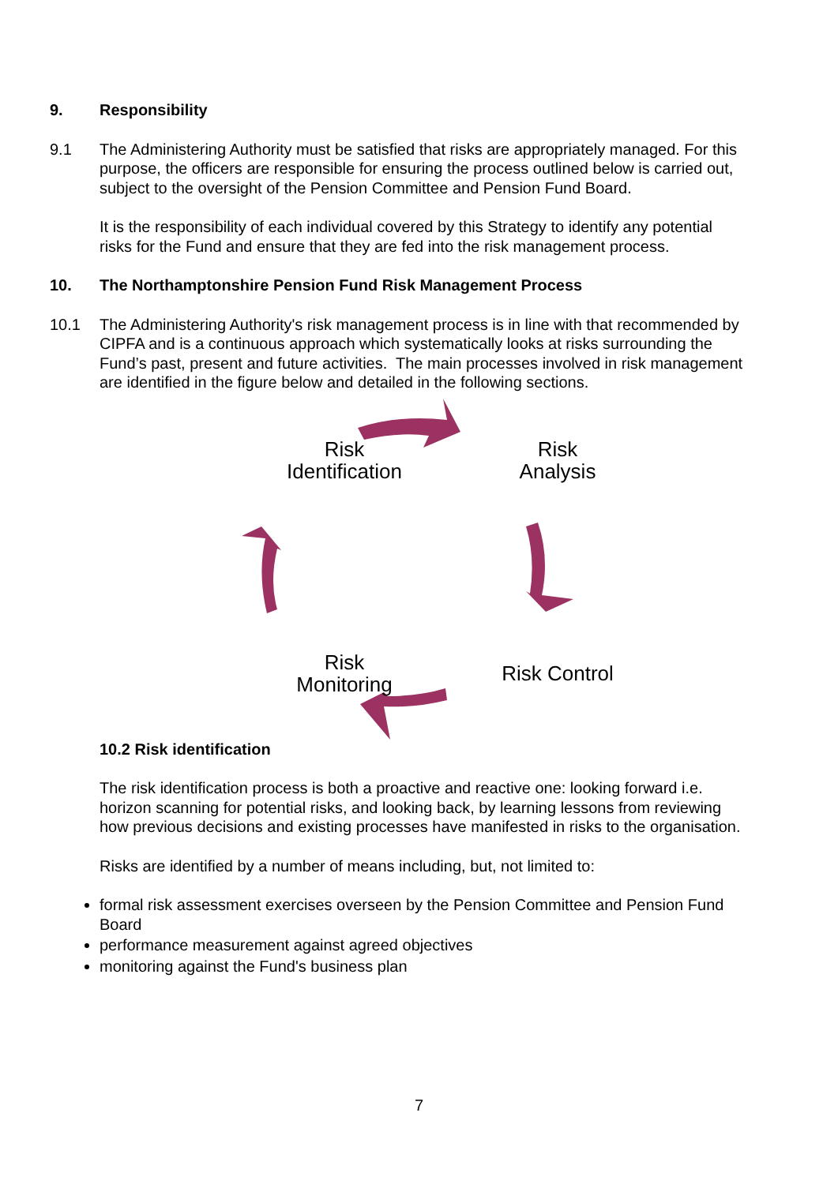9. Responsibility
9.1 The Administering Authority must be satisfied that risks are appropriately managed. For this purpose, the officers are responsible for ensuring the process outlined below is carried out, subject to the oversight of the Pension Committee and Pension Fund Board.
It is the responsibility of each individual covered by this Strategy to identify any potential risks for the Fund and ensure that they are fed into the risk management process.
10. The Northamptonshire Pension Fund Risk Management Process
10.1 The Administering Authority's risk management process is in line with that recommended by CIPFA and is a continuous approach which systematically looks at risks surrounding the Fund’s past, present and future activities. The main processes involved in risk management are identified in the figure below and detailed in the following sections.
Risk
Identification
Risk
Analysis
Risk
Monitoring
Risk Control
10.2 Risk identification
The risk identification process is both a proactive and reactive one: looking forward i.e. horizon scanning for potential risks, and looking back, by learning lessons from reviewing how previous decisions and existing processes have manifested in risks to the organisation.
Risks are identified by a number of means including, but, not limited to:
formal risk assessment exercises overseen by the Pension Committee and Pension Fund Board
performance measurement against agreed objectives
monitoring against the Fund's business plan
7